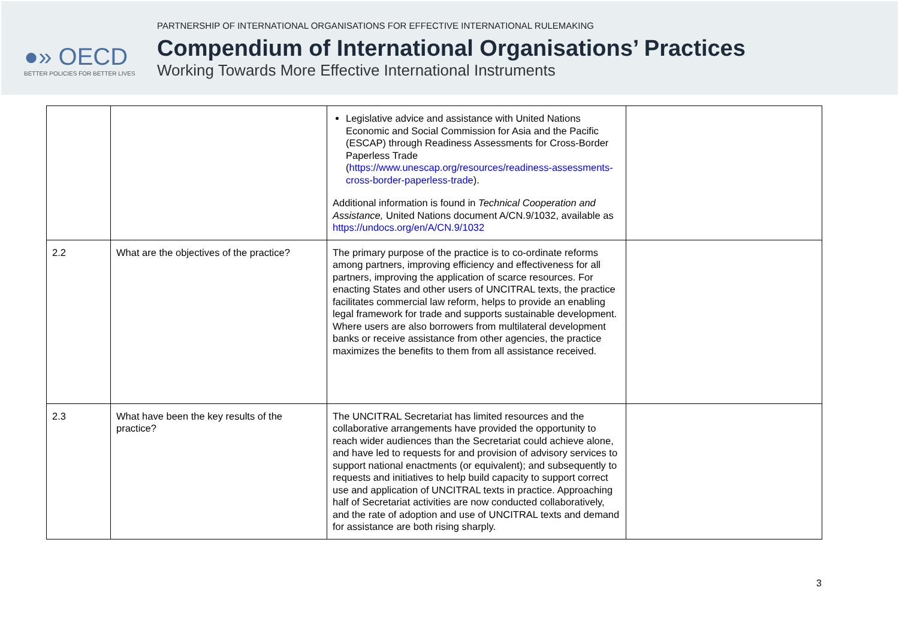●» OECD
BETTER POLICIES FOR BETTER LIVES
PARTNERSHIP OF INTERNATIONAL ORGANISATIONS FOR EFFECTIVE INTERNATIONAL RULEMAKING
Compendium of International Organisations’ Practices
Working Towards More Effective International Instruments
| | | Legislative advice and assistance with United Nations Economic and Social Commission for Asia and the Pacific (ESCAP) through Readiness Assessments for Cross-Border Paperless Trade ( https://www.unescap.org/resources/readiness-assessments-cross-border-paperless-trade ). Additional information is found in Technical Cooperation and Assistance, United Nations document A/CN.9/1032, available as https://undocs.org/en/A/CN.9/1032 | |
| 2.2 | What are the objectives of the practice? | The primary purpose of the practice is to co-ordinate reforms among partners, improving efficiency and effectiveness for all partners, improving the application of scarce resources. For enacting States and other users of UNCITRAL texts, the practice facilitates commercial law reform, helps to provide an enabling legal framework for trade and supports sustainable development. Where users are also borrowers from multilateral development banks or receive assistance from other agencies, the practice maximizes the benefits to them from all assistance received. | |
| 2.3 | What have been the key results of the practice? | The UNCITRAL Secretariat has limited resources and the collaborative arrangements have provided the opportunity to reach wider audiences than the Secretariat could achieve alone, and have led to requests for and provision of advisory services to support national enactments (or equivalent); and subsequently to requests and initiatives to help build capacity to support correct use and application of UNCITRAL texts in practice. Approaching half of Secretariat activities are now conducted collaboratively, and the rate of adoption and use of UNCITRAL texts and demand for assistance are both rising sharply. | |
3